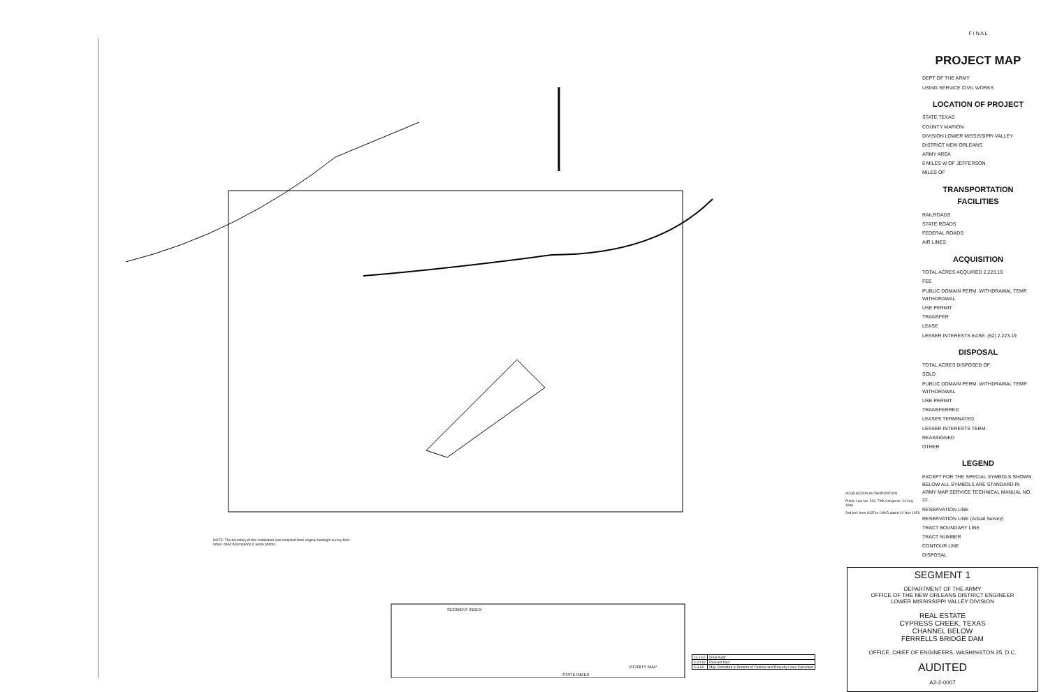F I N A L
PROJECT MAP
DEPT OF THE ARMY
USING SERVICE CIVIL WORKS
LOCATION OF PROJECT
STATE TEXAS
COUNTY MARION
DIVISION LOWER MISSISSIPPI VALLEY
DISTRICT NEW ORLEANS
ARMY AREA
6 MILES W OF JEFFERSON
MILES OF
TRANSPORTATION FACILITIES
RAILROADS
STATE ROADS
FEDERAL ROADS
AIR LINES
ACQUISITION
TOTAL ACRES ACQUIRED 2,223.19
FEE
PUBLIC DOMAIN PERM. WITHDRAWAL TEMP. WITHDRAWAL
USE PERMIT
TRANSFER
LEASE
LESSER INTERESTS EASE. (52) 2,223.19
DISPOSAL
TOTAL ACRES DISPOSED OF
SOLD
PUBLIC DOMAIN PERM. WITHDRAWAL TEMP. WITHDRAWAL
USE PERMIT
TRANSFERRED
LEASES TERMINATED
LESSER INTERESTS TERM.
REASSIGNED
OTHER
LEGEND
EXCEPT FOR THE SPECIAL SYMBOLS SHOWN BELOW ALL SYMBOLS ARE STANDARD IN ARMY MAP SERVICE TECHNICAL MANUAL NO. 22.
RESERVATION LINE
RESERVATION LINE (Actual Survey)
TRACT BOUNDARY LINE
TRACT NUMBER
CONTOUR LINE
DISPOSAL
ACQUISITION AUTHORIZATION
Public Law No. 526, 79th Congress, 24 July 1946
2nd Ind. from OCE to LMVD dated 24 Nov 1959.
SEGMENT 1
DEPARTMENT OF THE ARMY
OFFICE OF THE NEW ORLEANS DISTRICT ENGINEER
LOWER MISSISSIPPI VALLEY DIVISION
REAL ESTATE
CYPRESS CREEK, TEXAS
CHANNEL BELOW
FERRELLS BRIDGE DAM
OFFICE, CHIEF OF ENGINEERS, WASHINGTON 25, D.C.
AUDITED
A2-2-0007
NOTE: The boundary of this installation was compiled from original landright survey field notes, deed descriptions & aerial photos
| 11-1-67 | Final Audit |
| 4-20-61 | Revised tract |
| 5-3-60 | Map Redrafted & Position of Contour and Property Lines Corrected |
SEGMENT INDEX
STATE INDEX
VICINITY MAP